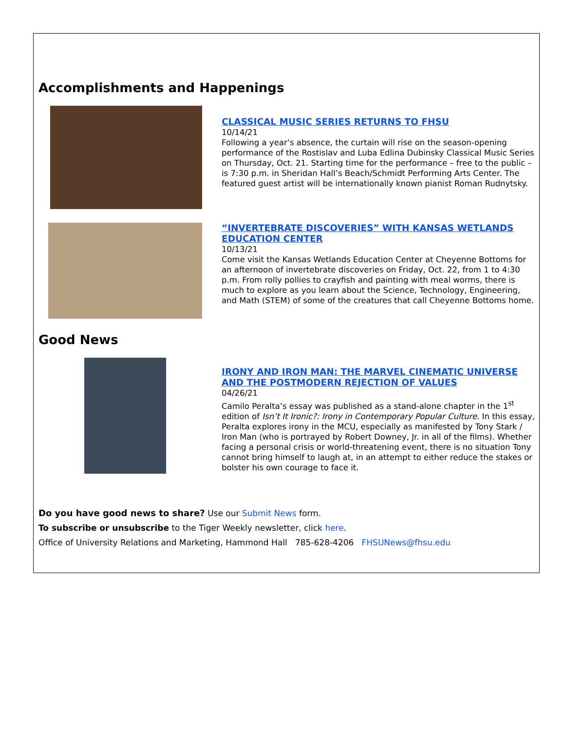Accomplishments and Happenings
CLASSICAL MUSIC SERIES RETURNS TO FHSU
10/14/21
Following a year’s absence, the curtain will rise on the season-opening performance of the Rostislav and Luba Edlina Dubinsky Classical Music Series on Thursday, Oct. 21. Starting time for the performance – free to the public – is 7:30 p.m. in Sheridan Hall’s Beach/Schmidt Performing Arts Center. The featured guest artist will be internationally known pianist Roman Rudnytsky.
“INVERTEBRATE DISCOVERIES” WITH KANSAS WETLANDS EDUCATION CENTER
10/13/21
Come visit the Kansas Wetlands Education Center at Cheyenne Bottoms for an afternoon of invertebrate discoveries on Friday, Oct. 22, from 1 to 4:30 p.m. From rolly pollies to crayfish and painting with meal worms, there is much to explore as you learn about the Science, Technology, Engineering, and Math (STEM) of some of the creatures that call Cheyenne Bottoms home.
Good News
IRONY AND IRON MAN: THE MARVEL CINEMATIC UNIVERSE AND THE POSTMODERN REJECTION OF VALUES
04/26/21
Camilo Peralta’s essay was published as a stand-alone chapter in the 1<sup>st</sup> edition of Isn’t It Ironic?: Irony in Contemporary Popular Culture. In this essay, Peralta explores irony in the MCU, especially as manifested by Tony Stark / Iron Man (who is portrayed by Robert Downey, Jr. in all of the films). Whether facing a personal crisis or world-threatening event, there is no situation Tony cannot bring himself to laugh at, in an attempt to either reduce the stakes or bolster his own courage to face it.
Do you have good news to share? Use our Submit News form.
To subscribe or unsubscribe to the Tiger Weekly newsletter, click here.
Office of University Relations and Marketing, Hammond Hall 785-628-4206 FHSUNews@fhsu.edu